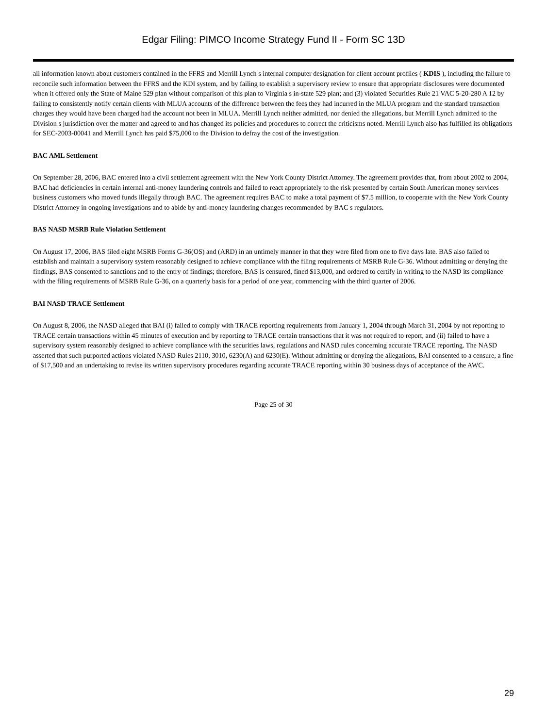Edgar Filing: PIMCO Income Strategy Fund II - Form SC 13D
all information known about customers contained in the FFRS and Merrill Lynch s internal computer designation for client account profiles ( KDIS ), including the failure to reconcile such information between the FFRS and the KDI system, and by failing to establish a supervisory review to ensure that appropriate disclosures were documented when it offered only the State of Maine 529 plan without comparison of this plan to Virginia s in-state 529 plan; and (3) violated Securities Rule 21 VAC 5-20-280 A 12 by failing to consistently notify certain clients with MLUA accounts of the difference between the fees they had incurred in the MLUA program and the standard transaction charges they would have been charged had the account not been in MLUA. Merrill Lynch neither admitted, nor denied the allegations, but Merrill Lynch admitted to the Division s jurisdiction over the matter and agreed to and has changed its policies and procedures to correct the criticisms noted. Merrill Lynch also has fulfilled its obligations for SEC-2003-00041 and Merrill Lynch has paid $75,000 to the Division to defray the cost of the investigation.
BAC AML Settlement
On September 28, 2006, BAC entered into a civil settlement agreement with the New York County District Attorney. The agreement provides that, from about 2002 to 2004, BAC had deficiencies in certain internal anti-money laundering controls and failed to react appropriately to the risk presented by certain South American money services business customers who moved funds illegally through BAC. The agreement requires BAC to make a total payment of $7.5 million, to cooperate with the New York County District Attorney in ongoing investigations and to abide by anti-money laundering changes recommended by BAC s regulators.
BAS NASD MSRB Rule Violation Settlement
On August 17, 2006, BAS filed eight MSRB Forms G-36(OS) and (ARD) in an untimely manner in that they were filed from one to five days late. BAS also failed to establish and maintain a supervisory system reasonably designed to achieve compliance with the filing requirements of MSRB Rule G-36. Without admitting or denying the findings, BAS consented to sanctions and to the entry of findings; therefore, BAS is censured, fined $13,000, and ordered to certify in writing to the NASD its compliance with the filing requirements of MSRB Rule G-36, on a quarterly basis for a period of one year, commencing with the third quarter of 2006.
BAI NASD TRACE Settlement
On August 8, 2006, the NASD alleged that BAI (i) failed to comply with TRACE reporting requirements from January 1, 2004 through March 31, 2004 by not reporting to TRACE certain transactions within 45 minutes of execution and by reporting to TRACE certain transactions that it was not required to report, and (ii) failed to have a supervisory system reasonably designed to achieve compliance with the securities laws, regulations and NASD rules concerning accurate TRACE reporting. The NASD asserted that such purported actions violated NASD Rules 2110, 3010, 6230(A) and 6230(E). Without admitting or denying the allegations, BAI consented to a censure, a fine of $17,500 and an undertaking to revise its written supervisory procedures regarding accurate TRACE reporting within 30 business days of acceptance of the AWC.
Page 25 of 30
29